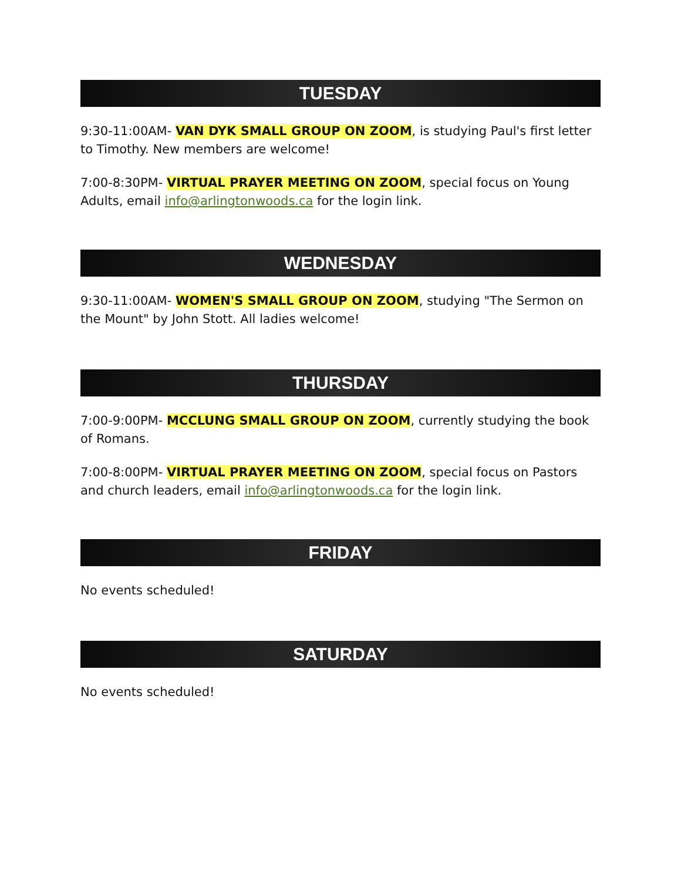TUESDAY
9:30-11:00AM- VAN DYK SMALL GROUP ON ZOOM, is studying Paul's first letter to Timothy. New members are welcome!
7:00-8:30PM- VIRTUAL PRAYER MEETING ON ZOOM, special focus on Young Adults, email info@arlingtonwoods.ca for the login link.
WEDNESDAY
9:30-11:00AM- WOMEN'S SMALL GROUP ON ZOOM, studying "The Sermon on the Mount" by John Stott. All ladies welcome!
THURSDAY
7:00-9:00PM- MCCLUNG SMALL GROUP ON ZOOM, currently studying the book of Romans.
7:00-8:00PM- VIRTUAL PRAYER MEETING ON ZOOM, special focus on Pastors and church leaders, email info@arlingtonwoods.ca for the login link.
FRIDAY
No events scheduled!
SATURDAY
No events scheduled!